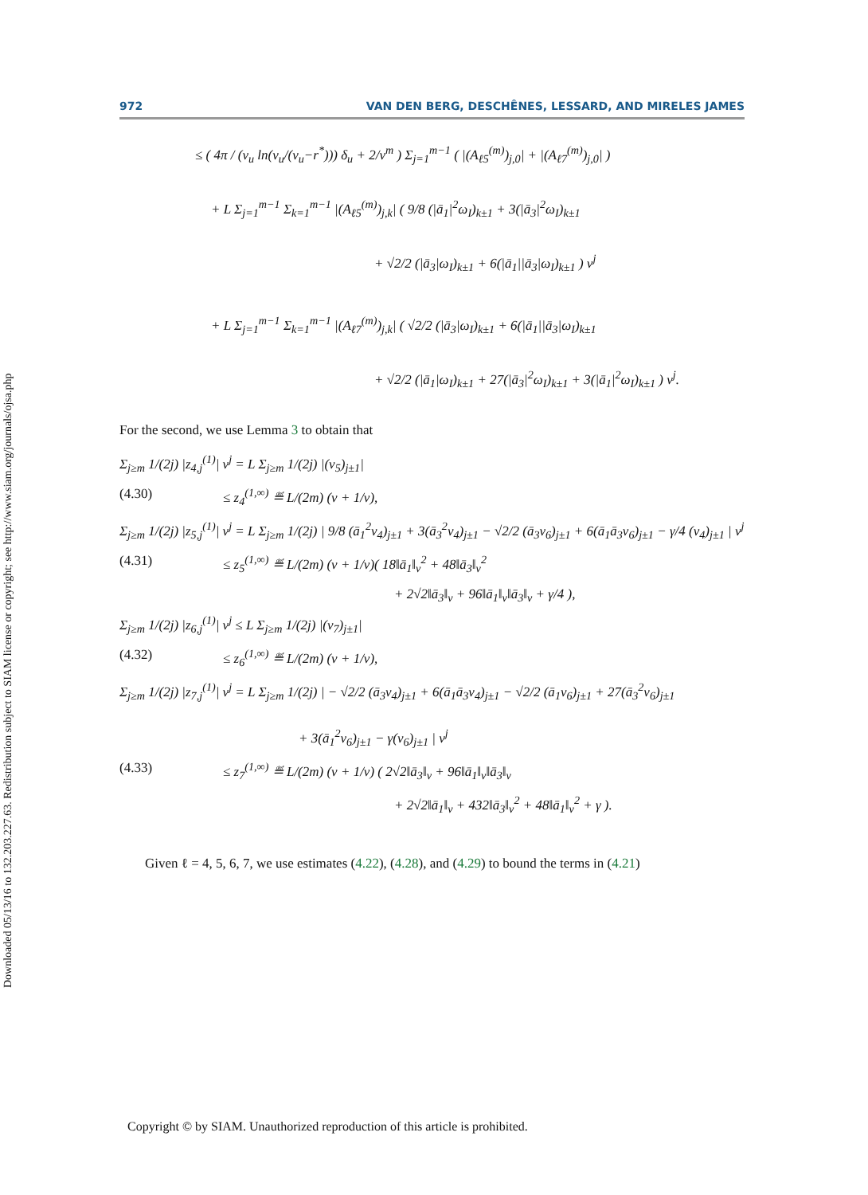Downloaded 05/13/16 to 132.203.227.63. Redistribution subject to SIAM license or copyright; see http://www.siam.org/journals/ojsa.php
972 VAN DEN BERG, DESCHÊNES, LESSARD, AND MIRELES JAMES
≤ ( 4π / (ν<sub>u</sub> ln(ν<sub>u</sub>/(ν<sub>u</sub>−r<sup>*</sup>))) δ<sub>u</sub> + 2/ν<sup>m</sup> ) Σ<sub>j=1</sub><sup>m−1</sup> ( |(A<sub>ℓ5</sub><sup>(m)</sup>)<sub>j,0</sub>| + |(A<sub>ℓ7</sub><sup>(m)</sup>)<sub>j,0</sub>| )
+ L Σ<sub>j=1</sub><sup>m−1</sup> Σ<sub>k=1</sub><sup>m−1</sup> |(A<sub>ℓ5</sub><sup>(m)</sup>)<sub>j,k</sub>| ( 9/8 (|ā<sub>1</sub>|<sup>2</sup>ω<sub>I</sub>)<sub>k±1</sub> + 3(|ā<sub>3</sub>|<sup>2</sup>ω<sub>I</sub>)<sub>k±1</sub>
+ √2/2 (|ā<sub>3</sub>|ω<sub>I</sub>)<sub>k±1</sub> + 6(|ā<sub>1</sub>||ā<sub>3</sub>|ω<sub>I</sub>)<sub>k±1</sub> ) ν<sup>j</sup>
+ L Σ<sub>j=1</sub><sup>m−1</sup> Σ<sub>k=1</sub><sup>m−1</sup> |(A<sub>ℓ7</sub><sup>(m)</sup>)<sub>j,k</sub>| ( √2/2 (|ā<sub>3</sub>|ω<sub>I</sub>)<sub>k±1</sub> + 6(|ā<sub>1</sub>||ā<sub>3</sub>|ω<sub>I</sub>)<sub>k±1</sub>
+ √2/2 (|ā<sub>1</sub>|ω<sub>I</sub>)<sub>k±1</sub> + 27(|ā<sub>3</sub>|<sup>2</sup>ω<sub>I</sub>)<sub>k±1</sub> + 3(|ā<sub>1</sub>|<sup>2</sup>ω<sub>I</sub>)<sub>k±1</sub> ) ν<sup>j</sup>.
For the second, we use Lemma 3 to obtain that
Σ<sub>j≥m</sub> 1/(2j) |z<sub>4,j</sub><sup>(1)</sup>| ν<sup>j</sup> = L Σ<sub>j≥m</sub> 1/(2j) |(v<sub>5</sub>)<sub>j±1</sub>|
(4.30) ≤ z<sub>4</sub><sup>(1,∞)</sup> ≝ L/(2m) (ν + 1/ν),
Σ<sub>j≥m</sub> 1/(2j) |z<sub>5,j</sub><sup>(1)</sup>| ν<sup>j</sup> = L Σ<sub>j≥m</sub> 1/(2j) | 9/8 (ā<sub>1</sub><sup>2</sup>v<sub>4</sub>)<sub>j±1</sub> + 3(ā<sub>3</sub><sup>2</sup>v<sub>4</sub>)<sub>j±1</sub> − √2/2 (ā<sub>3</sub>v<sub>6</sub>)<sub>j±1</sub> + 6(ā<sub>1</sub>ā<sub>3</sub>v<sub>6</sub>)<sub>j±1</sub> − γ/4 (v<sub>4</sub>)<sub>j±1</sub> | ν<sup>j</sup>
(4.31) ≤ z<sub>5</sub><sup>(1,∞)</sup> ≝ L/(2m) (ν + 1/ν)( 18‖ā<sub>1</sub>‖<sub>ν</sub><sup>2</sup> + 48‖ā<sub>3</sub>‖<sub>ν</sub><sup>2</sup>
+ 2√2‖ā<sub>3</sub>‖<sub>ν</sub> + 96‖ā<sub>1</sub>‖<sub>ν</sub>‖ā<sub>3</sub>‖<sub>ν</sub> + γ/4 ),
Σ<sub>j≥m</sub> 1/(2j) |z<sub>6,j</sub><sup>(1)</sup>| ν<sup>j</sup> ≤ L Σ<sub>j≥m</sub> 1/(2j) |(v<sub>7</sub>)<sub>j±1</sub>|
(4.32) ≤ z<sub>6</sub><sup>(1,∞)</sup> ≝ L/(2m) (ν + 1/ν),
Σ<sub>j≥m</sub> 1/(2j) |z<sub>7,j</sub><sup>(1)</sup>| ν<sup>j</sup> = L Σ<sub>j≥m</sub> 1/(2j) | − √2/2 (ā<sub>3</sub>v<sub>4</sub>)<sub>j±1</sub> + 6(ā<sub>1</sub>ā<sub>3</sub>v<sub>4</sub>)<sub>j±1</sub> − √2/2 (ā<sub>1</sub>v<sub>6</sub>)<sub>j±1</sub> + 27(ā<sub>3</sub><sup>2</sup>v<sub>6</sub>)<sub>j±1</sub>
+ 3(ā<sub>1</sub><sup>2</sup>v<sub>6</sub>)<sub>j±1</sub> − γ(v<sub>6</sub>)<sub>j±1</sub> | ν<sup>j</sup>
(4.33) ≤ z<sub>7</sub><sup>(1,∞)</sup> ≝ L/(2m) (ν + 1/ν) ( 2√2‖ā<sub>3</sub>‖<sub>ν</sub> + 96‖ā<sub>1</sub>‖<sub>ν</sub>‖ā<sub>3</sub>‖<sub>ν</sub>
+ 2√2‖ā<sub>1</sub>‖<sub>ν</sub> + 432‖ā<sub>3</sub>‖<sub>ν</sub><sup>2</sup> + 48‖ā<sub>1</sub>‖<sub>ν</sub><sup>2</sup> + γ ).
Given ℓ = 4, 5, 6, 7, we use estimates (4.22), (4.28), and (4.29) to bound the terms in (4.21)
Copyright © by SIAM. Unauthorized reproduction of this article is prohibited.